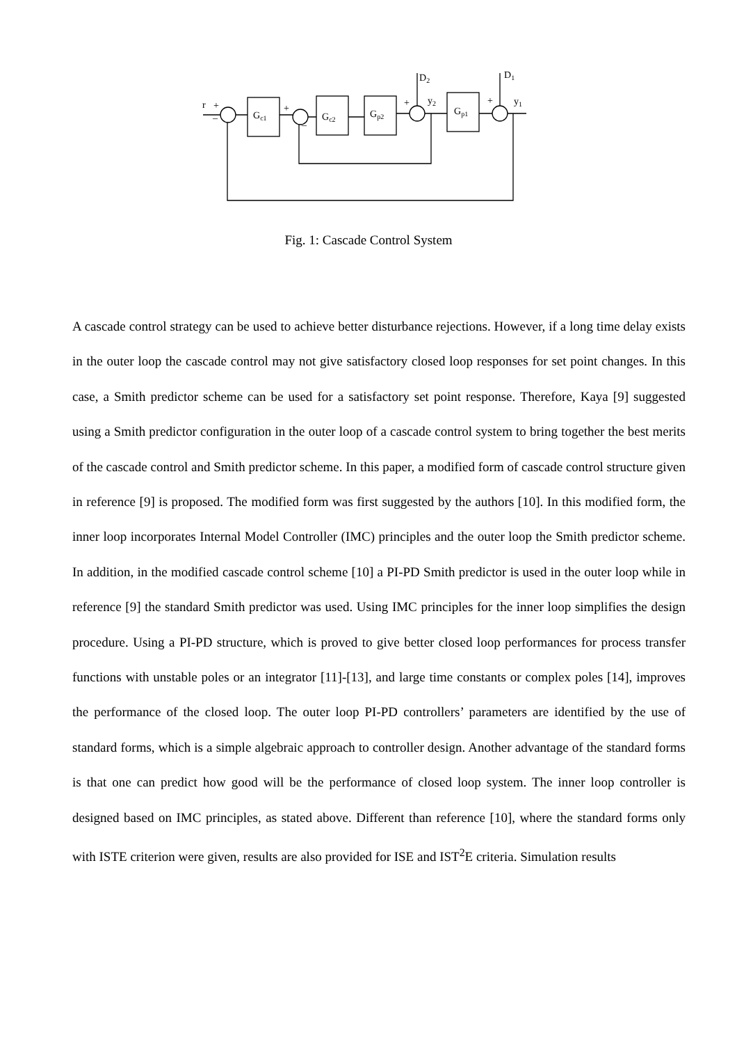r
+
–
Gc1
+
–
Gc2
Gp2
+
D2
y2
Gp1
+
D1
y1
Fig. 1: Cascade Control System
A cascade control strategy can be used to achieve better disturbance rejections. However, if a long time delay exists in the outer loop the cascade control may not give satisfactory closed loop responses for set point changes. In this case, a Smith predictor scheme can be used for a satisfactory set point response. Therefore, Kaya [9] suggested using a Smith predictor configuration in the outer loop of a cascade control system to bring together the best merits of the cascade control and Smith predictor scheme. In this paper, a modified form of cascade control structure given in reference [9] is proposed. The modified form was first suggested by the authors [10]. In this modified form, the inner loop incorporates Internal Model Controller (IMC) principles and the outer loop the Smith predictor scheme. In addition, in the modified cascade control scheme [10] a PI-PD Smith predictor is used in the outer loop while in reference [9] the standard Smith predictor was used. Using IMC principles for the inner loop simplifies the design procedure. Using a PI-PD structure, which is proved to give better closed loop performances for process transfer functions with unstable poles or an integrator [11]-[13], and large time constants or complex poles [14], improves the performance of the closed loop. The outer loop PI-PD controllers’ parameters are identified by the use of standard forms, which is a simple algebraic approach to controller design. Another advantage of the standard forms is that one can predict how good will be the performance of closed loop system. The inner loop controller is designed based on IMC principles, as stated above. Different than reference [10], where the standard forms only with ISTE criterion were given, results are also provided for ISE and IST<sup>2</sup>E criteria. Simulation results